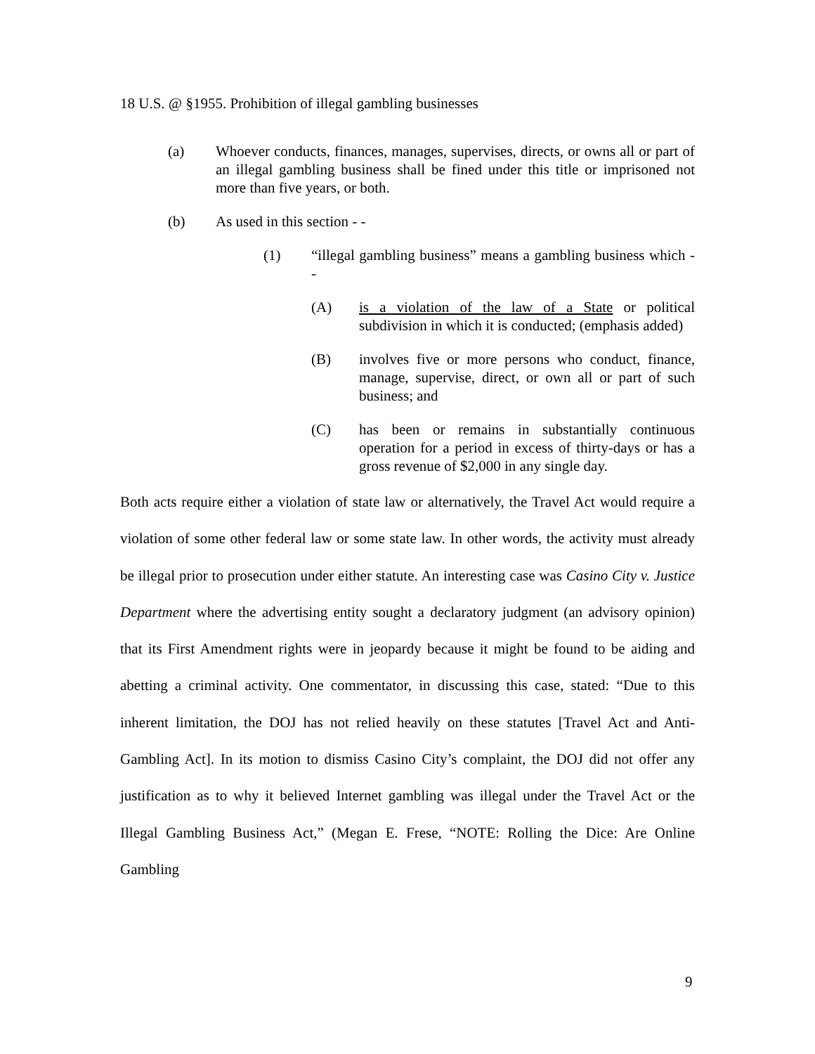18 U.S. @ §1955. Prohibition of illegal gambling businesses
(a) Whoever conducts, finances, manages, supervises, directs, or owns all or part of an illegal gambling business shall be fined under this title or imprisoned not more than five years, or both.
(b) As used in this section - -
(1) “illegal gambling business” means a gambling business which - -
(A) is a violation of the law of a State or political subdivision in which it is conducted; (emphasis added)
(B) involves five or more persons who conduct, finance, manage, supervise, direct, or own all or part of such business; and
(C) has been or remains in substantially continuous operation for a period in excess of thirty-days or has a gross revenue of $2,000 in any single day.
Both acts require either a violation of state law or alternatively, the Travel Act would require a violation of some other federal law or some state law. In other words, the activity must already be illegal prior to prosecution under either statute. An interesting case was Casino City v. Justice Department where the advertising entity sought a declaratory judgment (an advisory opinion) that its First Amendment rights were in jeopardy because it might be found to be aiding and abetting a criminal activity. One commentator, in discussing this case, stated: “Due to this inherent limitation, the DOJ has not relied heavily on these statutes [Travel Act and Anti-Gambling Act]. In its motion to dismiss Casino City’s complaint, the DOJ did not offer any justification as to why it believed Internet gambling was illegal under the Travel Act or the Illegal Gambling Business Act,” (Megan E. Frese, “NOTE: Rolling the Dice: Are Online Gambling
9